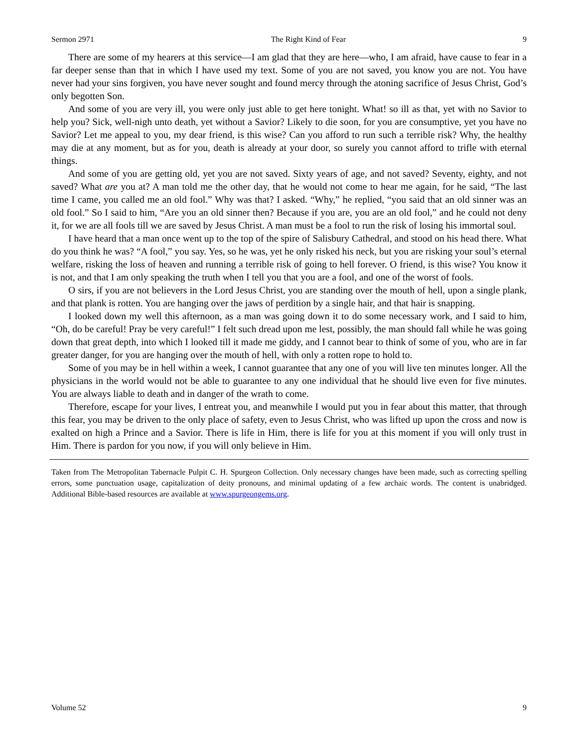Sermon 2971 The Right Kind of Fear 9
There are some of my hearers at this service—I am glad that they are here—who, I am afraid, have cause to fear in a far deeper sense than that in which I have used my text. Some of you are not saved, you know you are not. You have never had your sins forgiven, you have never sought and found mercy through the atoning sacrifice of Jesus Christ, God’s only begotten Son.
And some of you are very ill, you were only just able to get here tonight. What! so ill as that, yet with no Savior to help you? Sick, well-nigh unto death, yet without a Savior? Likely to die soon, for you are consumptive, yet you have no Savior? Let me appeal to you, my dear friend, is this wise? Can you afford to run such a terrible risk? Why, the healthy may die at any moment, but as for you, death is already at your door, so surely you cannot afford to trifle with eternal things.
And some of you are getting old, yet you are not saved. Sixty years of age, and not saved? Seventy, eighty, and not saved? What are you at? A man told me the other day, that he would not come to hear me again, for he said, “The last time I came, you called me an old fool.” Why was that? I asked. “Why,” he replied, “you said that an old sinner was an old fool.” So I said to him, “Are you an old sinner then? Because if you are, you are an old fool,” and he could not deny it, for we are all fools till we are saved by Jesus Christ. A man must be a fool to run the risk of losing his immortal soul.
I have heard that a man once went up to the top of the spire of Salisbury Cathedral, and stood on his head there. What do you think he was? “A fool,” you say. Yes, so he was, yet he only risked his neck, but you are risking your soul’s eternal welfare, risking the loss of heaven and running a terrible risk of going to hell forever. O friend, is this wise? You know it is not, and that I am only speaking the truth when I tell you that you are a fool, and one of the worst of fools.
O sirs, if you are not believers in the Lord Jesus Christ, you are standing over the mouth of hell, upon a single plank, and that plank is rotten. You are hanging over the jaws of perdition by a single hair, and that hair is snapping.
I looked down my well this afternoon, as a man was going down it to do some necessary work, and I said to him, “Oh, do be careful! Pray be very careful!” I felt such dread upon me lest, possibly, the man should fall while he was going down that great depth, into which I looked till it made me giddy, and I cannot bear to think of some of you, who are in far greater danger, for you are hanging over the mouth of hell, with only a rotten rope to hold to.
Some of you may be in hell within a week, I cannot guarantee that any one of you will live ten minutes longer. All the physicians in the world would not be able to guarantee to any one individual that he should live even for five minutes. You are always liable to death and in danger of the wrath to come.
Therefore, escape for your lives, I entreat you, and meanwhile I would put you in fear about this matter, that through this fear, you may be driven to the only place of safety, even to Jesus Christ, who was lifted up upon the cross and now is exalted on high a Prince and a Savior. There is life in Him, there is life for you at this moment if you will only trust in Him. There is pardon for you now, if you will only believe in Him.
Taken from The Metropolitan Tabernacle Pulpit C. H. Spurgeon Collection. Only necessary changes have been made, such as correcting spelling errors, some punctuation usage, capitalization of deity pronouns, and minimal updating of a few archaic words. The content is unabridged. Additional Bible-based resources are available at www.spurgeongems.org.
Volume 52 9